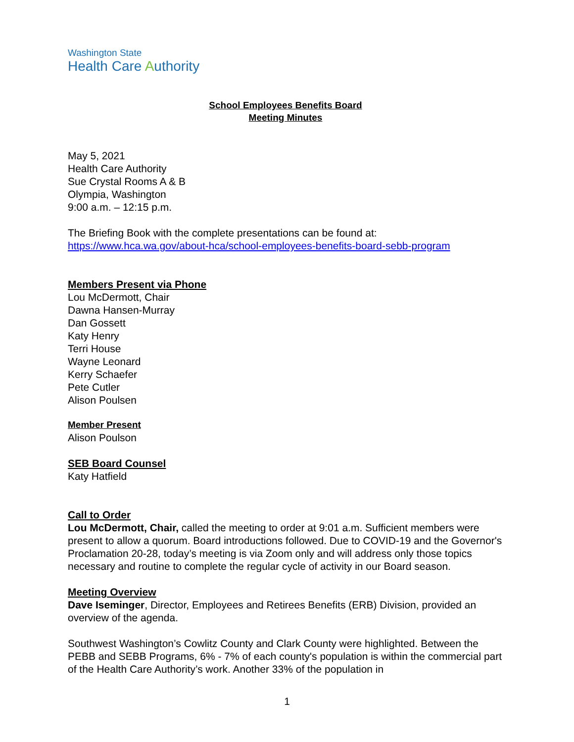Washington State
Health Care Authority
School Employees Benefits Board
Meeting Minutes
May 5, 2021
Health Care Authority
Sue Crystal Rooms A & B
Olympia, Washington
9:00 a.m. – 12:15 p.m.
The Briefing Book with the complete presentations can be found at:
https://www.hca.wa.gov/about-hca/school-employees-benefits-board-sebb-program
Members Present via Phone
Lou McDermott, Chair
Dawna Hansen-Murray
Dan Gossett
Katy Henry
Terri House
Wayne Leonard
Kerry Schaefer
Pete Cutler
Alison Poulsen
Member Present
Alison Poulson
SEB Board Counsel
Katy Hatfield
Call to Order
Lou McDermott, Chair, called the meeting to order at 9:01 a.m. Sufficient members were present to allow a quorum. Board introductions followed. Due to COVID-19 and the Governor's Proclamation 20-28, today’s meeting is via Zoom only and will address only those topics necessary and routine to complete the regular cycle of activity in our Board season.
Meeting Overview
Dave Iseminger, Director, Employees and Retirees Benefits (ERB) Division, provided an overview of the agenda.
Southwest Washington’s Cowlitz County and Clark County were highlighted. Between the PEBB and SEBB Programs, 6% - 7% of each county's population is within the commercial part of the Health Care Authority’s work. Another 33% of the population in
1